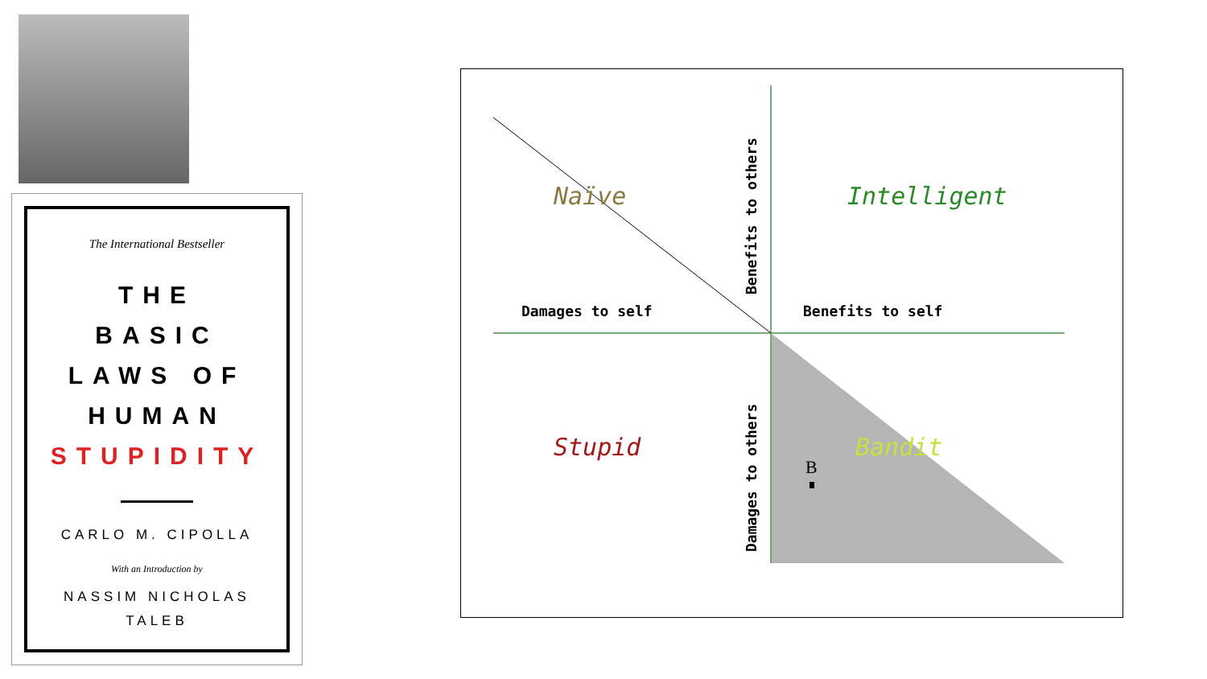The International Bestseller
THE
BASIC
LAWS OF
HUMAN
STUPIDITY
CARLO M. CIPOLLA
With an Introduction by
NASSIM NICHOLAS
TALEB
Naïve Intelligent
Stupid Bandit
Damages to self Benefits to self
Benefits to others
Damages to others
B